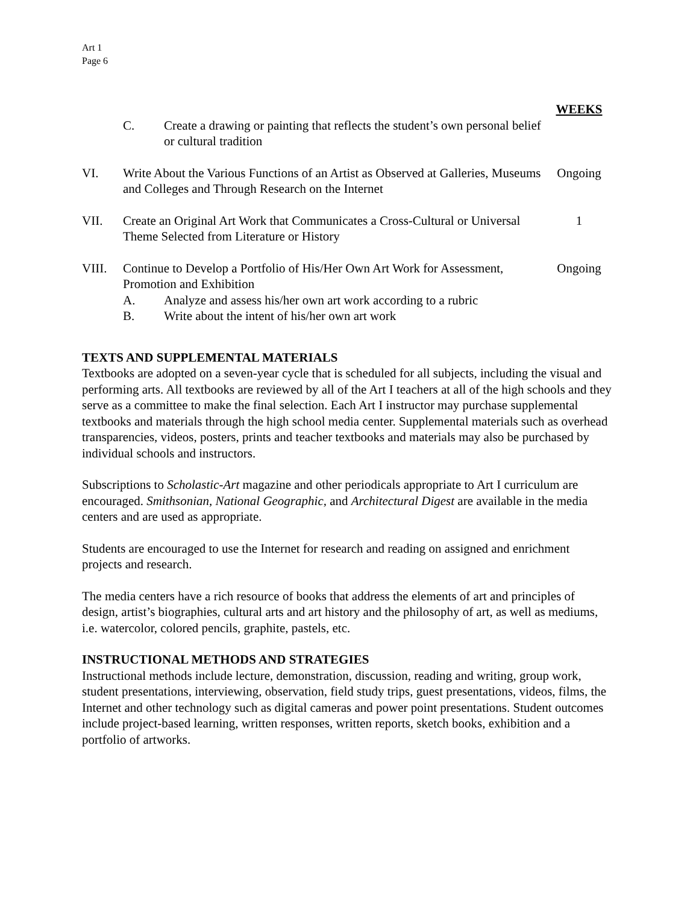Art 1
Page 6
WEEKS
C. Create a drawing or painting that reflects the student’s own personal belief or cultural tradition
VI. Write About the Various Functions of an Artist as Observed at Galleries, Museums and Colleges and Through Research on the Internet
Ongoing
VII. Create an Original Art Work that Communicates a Cross-Cultural or Universal Theme Selected from Literature or History
1
VIII. Continue to Develop a Portfolio of His/Her Own Art Work for Assessment, Promotion and Exhibition
A. Analyze and assess his/her own art work according to a rubric
B. Write about the intent of his/her own art work
Ongoing
TEXTS AND SUPPLEMENTAL MATERIALS
Textbooks are adopted on a seven-year cycle that is scheduled for all subjects, including the visual and performing arts. All textbooks are reviewed by all of the Art I teachers at all of the high schools and they serve as a committee to make the final selection. Each Art I instructor may purchase supplemental textbooks and materials through the high school media center. Supplemental materials such as overhead transparencies, videos, posters, prints and teacher textbooks and materials may also be purchased by individual schools and instructors.
Subscriptions to Scholastic-Art magazine and other periodicals appropriate to Art I curriculum are encouraged. Smithsonian, National Geographic, and Architectural Digest are available in the media centers and are used as appropriate.
Students are encouraged to use the Internet for research and reading on assigned and enrichment projects and research.
The media centers have a rich resource of books that address the elements of art and principles of design, artist’s biographies, cultural arts and art history and the philosophy of art, as well as mediums, i.e. watercolor, colored pencils, graphite, pastels, etc.
INSTRUCTIONAL METHODS AND STRATEGIES
Instructional methods include lecture, demonstration, discussion, reading and writing, group work, student presentations, interviewing, observation, field study trips, guest presentations, videos, films, the Internet and other technology such as digital cameras and power point presentations. Student outcomes include project-based learning, written responses, written reports, sketch books, exhibition and a portfolio of artworks.